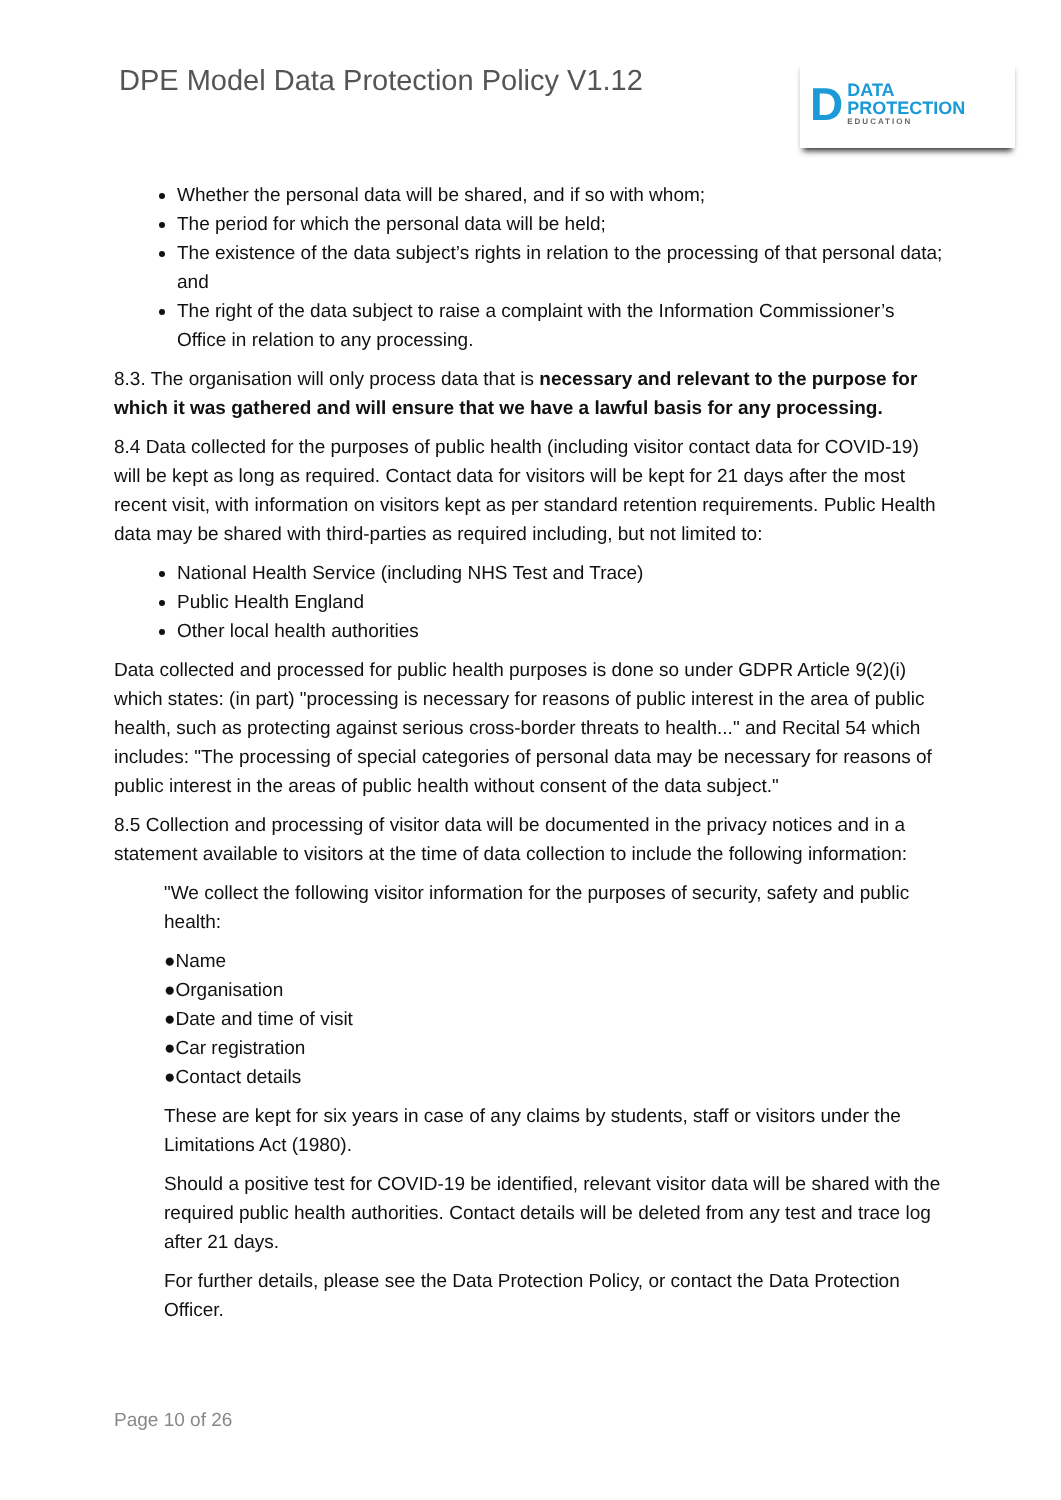DPE Model Data Protection Policy V1.12
D
DATA
PROTECTION
EDUCATION
Whether the personal data will be shared, and if so with whom;
The period for which the personal data will be held;
The existence of the data subject’s rights in relation to the processing of that personal data; and
The right of the data subject to raise a complaint with the Information Commissioner’s Office in relation to any processing.
8.3. The organisation will only process data that is necessary and relevant to the purpose for which it was gathered and will ensure that we have a lawful basis for any processing.
8.4 Data collected for the purposes of public health (including visitor contact data for COVID-19) will be kept as long as required. Contact data for visitors will be kept for 21 days after the most recent visit, with information on visitors kept as per standard retention requirements. Public Health data may be shared with third-parties as required including, but not limited to:
National Health Service (including NHS Test and Trace)
Public Health England
Other local health authorities
Data collected and processed for public health purposes is done so under GDPR Article 9(2)(i) which states: (in part) "processing is necessary for reasons of public interest in the area of public health, such as protecting against serious cross-border threats to health..." and Recital 54 which includes: "The processing of special categories of personal data may be necessary for reasons of public interest in the areas of public health without consent of the data subject."
8.5 Collection and processing of visitor data will be documented in the privacy notices and in a statement available to visitors at the time of data collection to include the following information:
"We collect the following visitor information for the purposes of security, safety and public health:
●Name
●Organisation
●Date and time of visit
●Car registration
●Contact details
These are kept for six years in case of any claims by students, staff or visitors under the Limitations Act (1980).
Should a positive test for COVID-19 be identified, relevant visitor data will be shared with the required public health authorities. Contact details will be deleted from any test and trace log after 21 days.
For further details, please see the Data Protection Policy, or contact the Data Protection Officer.
Page 10 of 26